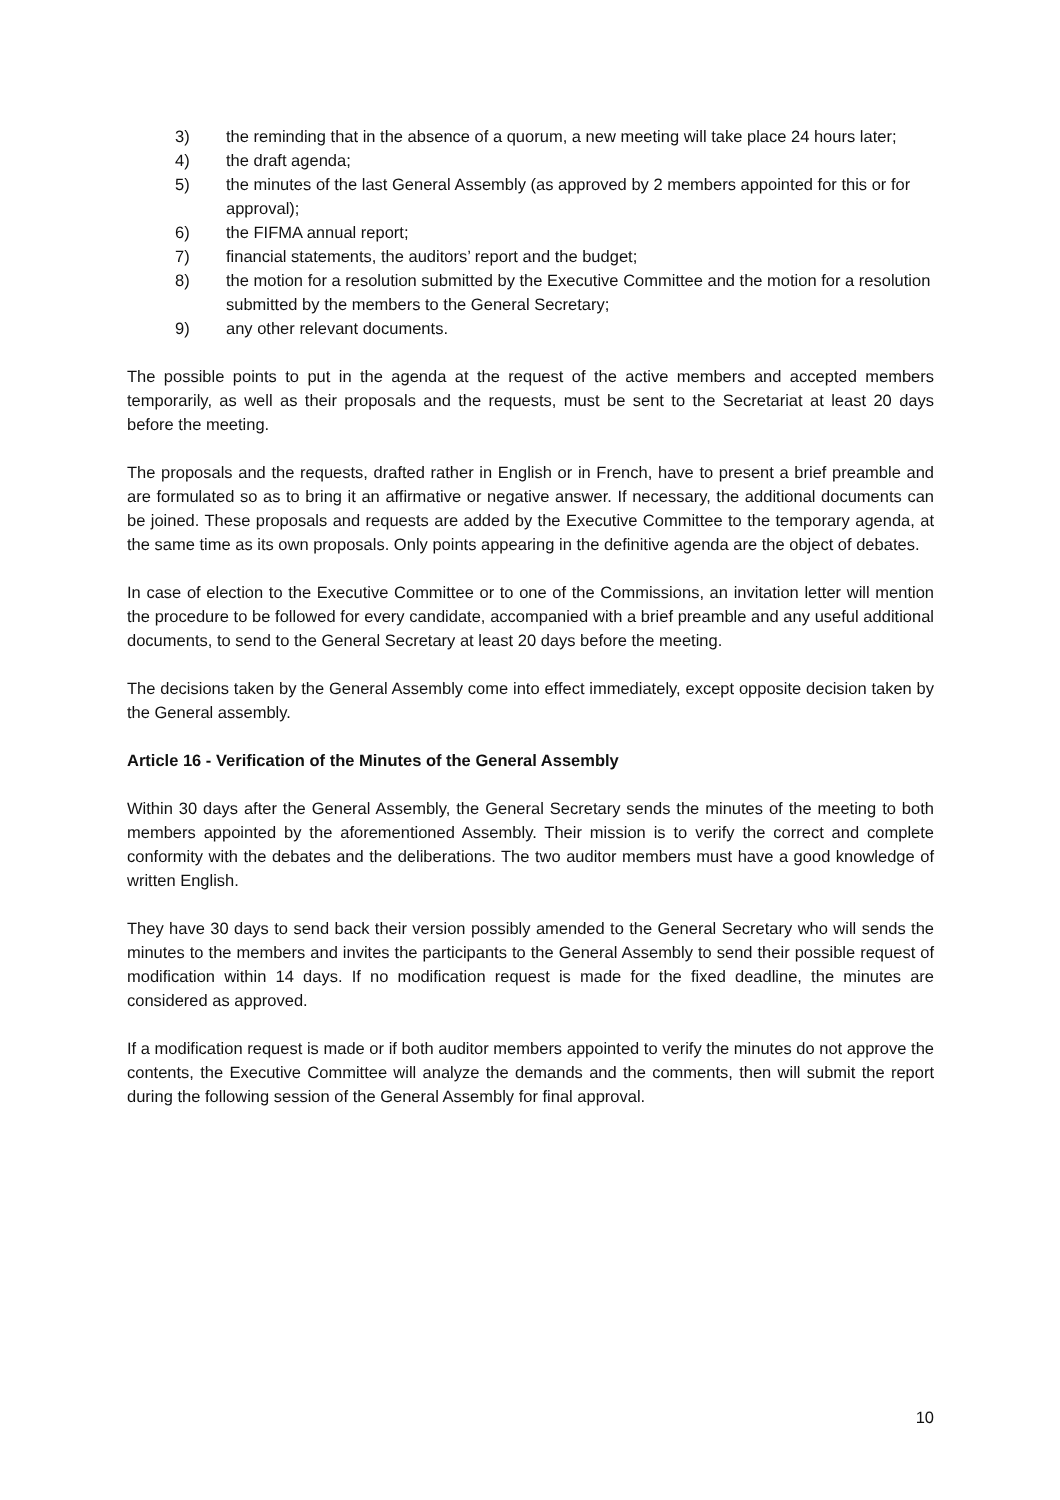3) the reminding that in the absence of a quorum, a new meeting will take place 24 hours later;
4) the draft agenda;
5) the minutes of the last General Assembly (as approved by 2 members appointed for this or for approval);
6) the FIFMA annual report;
7) financial statements, the auditors’ report and the budget;
8) the motion for a resolution submitted by the Executive Committee and the motion for a resolution submitted by the members to the General Secretary;
9) any other relevant documents.
The possible points to put in the agenda at the request of the active members and accepted members temporarily, as well as their proposals and the requests, must be sent to the Secretariat at least 20 days before the meeting.
The proposals and the requests, drafted rather in English or in French, have to present a brief preamble and are formulated so as to bring it an affirmative or negative answer. If necessary, the additional documents can be joined. These proposals and requests are added by the Executive Committee to the temporary agenda, at the same time as its own proposals. Only points appearing in the definitive agenda are the object of debates.
In case of election to the Executive Committee or to one of the Commissions, an invitation letter will mention the procedure to be followed for every candidate, accompanied with a brief preamble and any useful additional documents, to send to the General Secretary at least 20 days before the meeting.
The decisions taken by the General Assembly come into effect immediately, except opposite decision taken by the General assembly.
Article 16 - Verification of the Minutes of the General Assembly
Within 30 days after the General Assembly, the General Secretary sends the minutes of the meeting to both members appointed by the aforementioned Assembly. Their mission is to verify the correct and complete conformity with the debates and the deliberations. The two auditor members must have a good knowledge of written English.
They have 30 days to send back their version possibly amended to the General Secretary who will sends the minutes to the members and invites the participants to the General Assembly to send their possible request of modification within 14 days. If no modification request is made for the fixed deadline, the minutes are considered as approved.
If a modification request is made or if both auditor members appointed to verify the minutes do not approve the contents, the Executive Committee will analyze the demands and the comments, then will submit the report during the following session of the General Assembly for final approval.
10